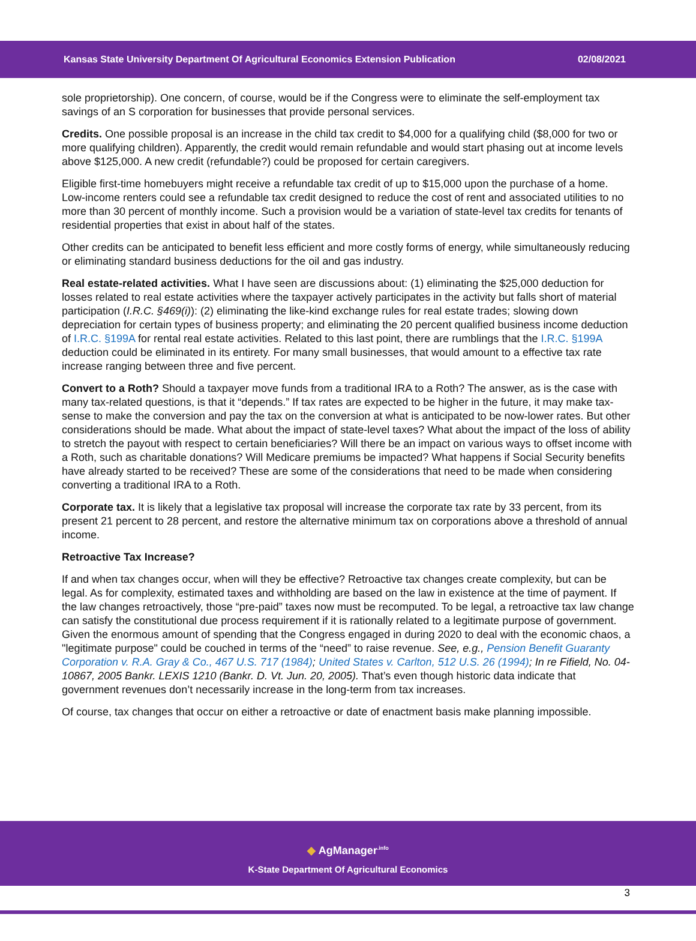Kansas State University Department Of Agricultural Economics Extension Publication 02/08/2021
sole proprietorship). One concern, of course, would be if the Congress were to eliminate the self-employment tax savings of an S corporation for businesses that provide personal services.
Credits. One possible proposal is an increase in the child tax credit to $4,000 for a qualifying child ($8,000 for two or more qualifying children). Apparently, the credit would remain refundable and would start phasing out at income levels above $125,000. A new credit (refundable?) could be proposed for certain caregivers.
Eligible first-time homebuyers might receive a refundable tax credit of up to $15,000 upon the purchase of a home. Low-income renters could see a refundable tax credit designed to reduce the cost of rent and associated utilities to no more than 30 percent of monthly income. Such a provision would be a variation of state-level tax credits for tenants of residential properties that exist in about half of the states.
Other credits can be anticipated to benefit less efficient and more costly forms of energy, while simultaneously reducing or eliminating standard business deductions for the oil and gas industry.
Real estate-related activities. What I have seen are discussions about: (1) eliminating the $25,000 deduction for losses related to real estate activities where the taxpayer actively participates in the activity but falls short of material participation (I.R.C. §469(i)): (2) eliminating the like-kind exchange rules for real estate trades; slowing down depreciation for certain types of business property; and eliminating the 20 percent qualified business income deduction of I.R.C. §199A for rental real estate activities. Related to this last point, there are rumblings that the I.R.C. §199A deduction could be eliminated in its entirety. For many small businesses, that would amount to a effective tax rate increase ranging between three and five percent.
Convert to a Roth? Should a taxpayer move funds from a traditional IRA to a Roth? The answer, as is the case with many tax-related questions, is that it “depends.” If tax rates are expected to be higher in the future, it may make tax-sense to make the conversion and pay the tax on the conversion at what is anticipated to be now-lower rates. But other considerations should be made. What about the impact of state-level taxes? What about the impact of the loss of ability to stretch the payout with respect to certain beneficiaries? Will there be an impact on various ways to offset income with a Roth, such as charitable donations? Will Medicare premiums be impacted? What happens if Social Security benefits have already started to be received? These are some of the considerations that need to be made when considering converting a traditional IRA to a Roth.
Corporate tax. It is likely that a legislative tax proposal will increase the corporate tax rate by 33 percent, from its present 21 percent to 28 percent, and restore the alternative minimum tax on corporations above a threshold of annual income.
Retroactive Tax Increase?
If and when tax changes occur, when will they be effective? Retroactive tax changes create complexity, but can be legal. As for complexity, estimated taxes and withholding are based on the law in existence at the time of payment. If the law changes retroactively, those “pre-paid” taxes now must be recomputed. To be legal, a retroactive tax law change can satisfy the constitutional due process requirement if it is rationally related to a legitimate purpose of government. Given the enormous amount of spending that the Congress engaged in during 2020 to deal with the economic chaos, a "legitimate purpose" could be couched in terms of the “need” to raise revenue. See, e.g., Pension Benefit Guaranty Corporation v. R.A. Gray & Co., 467 U.S. 717 (1984); United States v. Carlton, 512 U.S. 26 (1994); In re Fifield, No. 04-10867, 2005 Bankr. LEXIS 1210 (Bankr. D. Vt. Jun. 20, 2005). That’s even though historic data indicate that government revenues don’t necessarily increase in the long-term from tax increases.
Of course, tax changes that occur on either a retroactive or date of enactment basis make planning impossible.
◆ AgManager<sup>.info</sup>
K-State Department Of Agricultural Economics
3